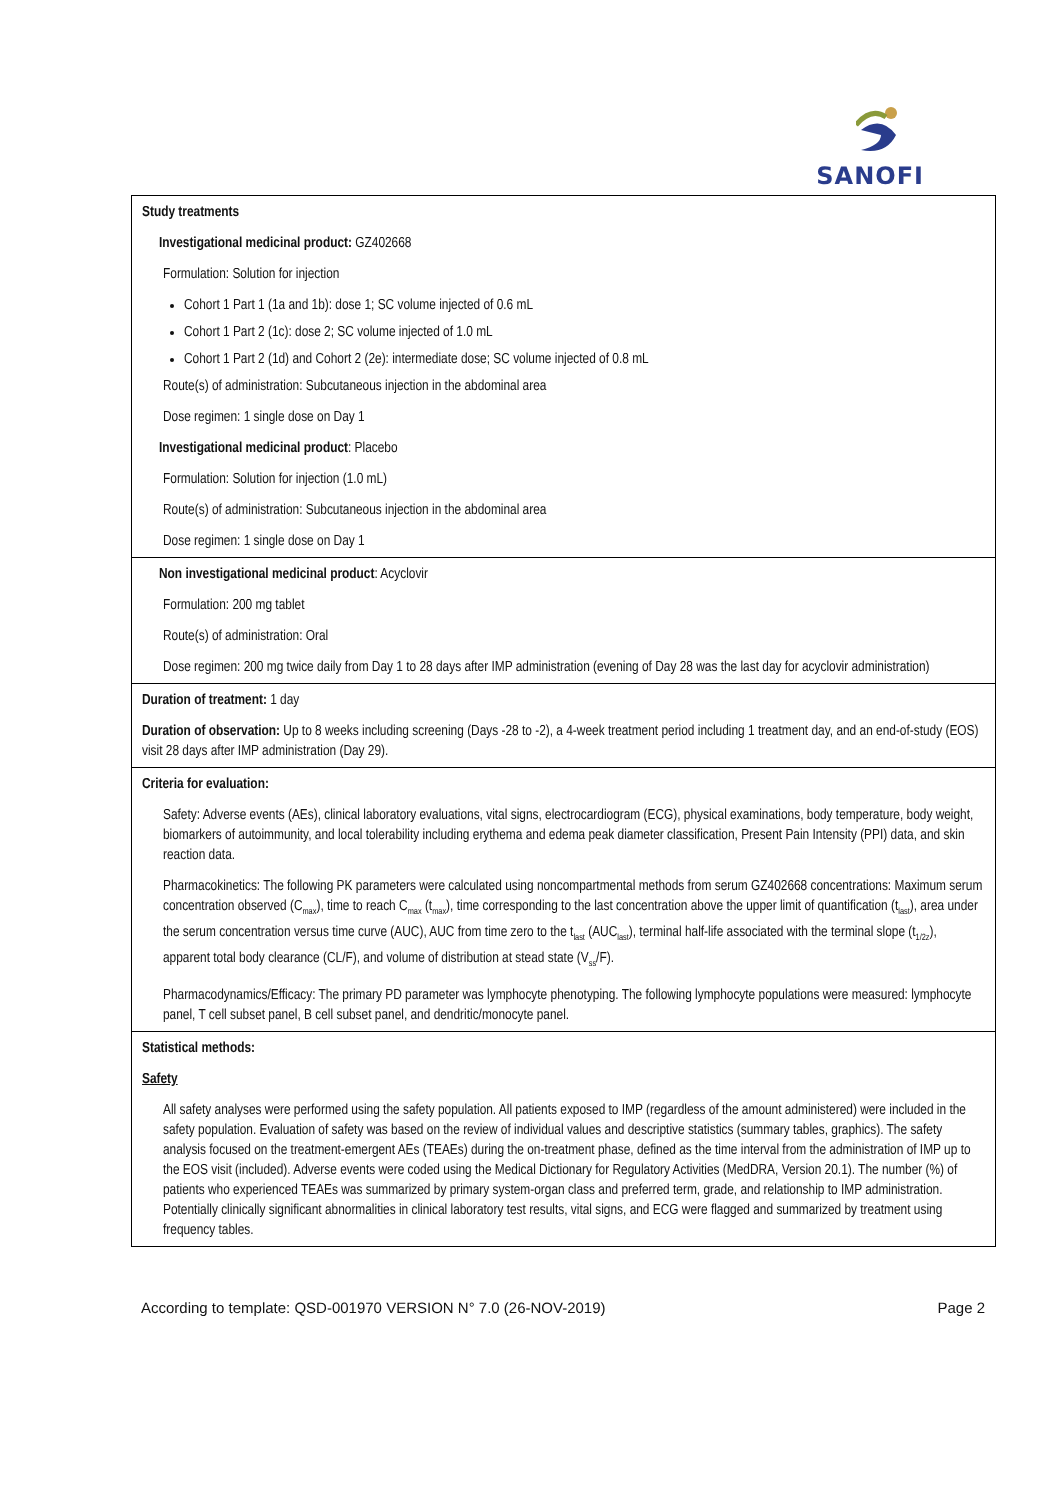SANOFI
| Study treatments Investigational medicinal product: GZ402668 Formulation: Solution for injection Cohort 1 Part 1 (1a and 1b): dose 1; SC volume injected of 0.6 mL Cohort 1 Part 2 (1c): dose 2; SC volume injected of 1.0 mL Cohort 1 Part 2 (1d) and Cohort 2 (2e): intermediate dose; SC volume injected of 0.8 mL Route(s) of administration: Subcutaneous injection in the abdominal area Dose regimen: 1 single dose on Day 1 Investigational medicinal product : Placebo Formulation: Solution for injection (1.0 mL) Route(s) of administration: Subcutaneous injection in the abdominal area Dose regimen: 1 single dose on Day 1 |
| Non investigational medicinal product : Acyclovir Formulation: 200 mg tablet Route(s) of administration: Oral Dose regimen: 200 mg twice daily from Day 1 to 28 days after IMP administration (evening of Day 28 was the last day for acyclovir administration) |
| Duration of treatment: 1 day Duration of observation: Up to 8 weeks including screening (Days -28 to -2), a 4-week treatment period including 1 treatment day, and an end-of-study (EOS) visit 28 days after IMP administration (Day 29). |
| Criteria for evaluation: Safety: Adverse events (AEs), clinical laboratory evaluations, vital signs, electrocardiogram (ECG), physical examinations, body temperature, body weight, biomarkers of autoimmunity, and local tolerability including erythema and edema peak diameter classification, Present Pain Intensity (PPI) data, and skin reaction data. Pharmacokinetics: The following PK parameters were calculated using noncompartmental methods from serum GZ402668 concentrations: Maximum serum concentration observed (C<sub>max</sub>), time to reach C<sub>max</sub> (t<sub>max</sub>), time corresponding to the last concentration above the upper limit of quantification (t<sub>last</sub>), area under the serum concentration versus time curve (AUC), AUC from time zero to the t<sub>last</sub> (AUC<sub>last</sub>), terminal half-life associated with the terminal slope (t<sub>1/2z</sub>), apparent total body clearance (CL/F), and volume of distribution at stead state (V<sub>ss</sub>/F). Pharmacodynamics/Efficacy: The primary PD parameter was lymphocyte phenotyping. The following lymphocyte populations were measured: lymphocyte panel, T cell subset panel, B cell subset panel, and dendritic/monocyte panel. |
| Statistical methods: Safety All safety analyses were performed using the safety population. All patients exposed to IMP (regardless of the amount administered) were included in the safety population. Evaluation of safety was based on the review of individual values and descriptive statistics (summary tables, graphics). The safety analysis focused on the treatment-emergent AEs (TEAEs) during the on-treatment phase, defined as the time interval from the administration of IMP up to the EOS visit (included). Adverse events were coded using the Medical Dictionary for Regulatory Activities (MedDRA, Version 20.1). The number (%) of patients who experienced TEAEs was summarized by primary system-organ class and preferred term, grade, and relationship to IMP administration. Potentially clinically significant abnormalities in clinical laboratory test results, vital signs, and ECG were flagged and summarized by treatment using frequency tables. |
According to template: QSD-001970 VERSION N° 7.0 (26-NOV-2019) Page 2